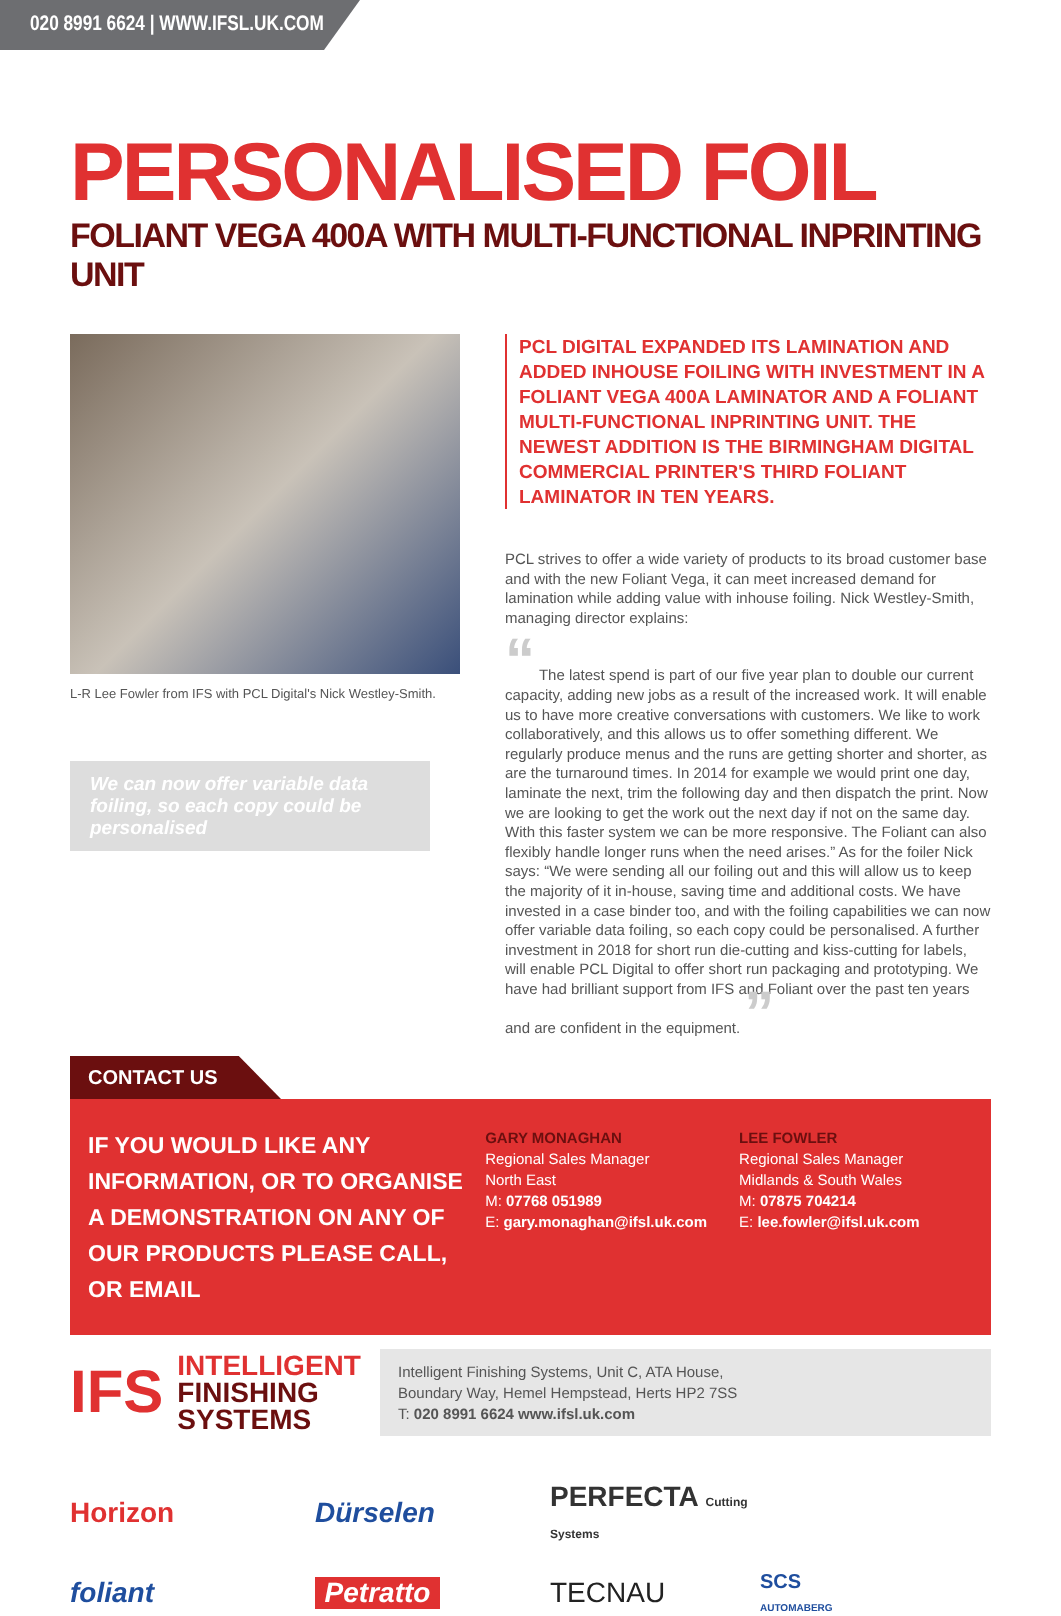020 8991 6624 | WWW.IFSL.UK.COM
PERSONALISED FOIL
FOLIANT VEGA 400A WITH MULTI-FUNCTIONAL INPRINTING UNIT
L-R Lee Fowler from IFS with PCL Digital's Nick Westley-Smith.
We can now offer variable data foiling, so each copy could be personalised
PCL DIGITAL EXPANDED ITS LAMINATION AND ADDED INHOUSE FOILING WITH INVESTMENT IN A FOLIANT VEGA 400A LAMINATOR AND A FOLIANT MULTI-FUNCTIONAL INPRINTING UNIT. THE NEWEST ADDITION IS THE BIRMINGHAM DIGITAL COMMERCIAL PRINTER'S THIRD FOLIANT LAMINATOR IN TEN YEARS.
PCL strives to offer a wide variety of products to its broad customer base and with the new Foliant Vega, it can meet increased demand for lamination while adding value with inhouse foiling. Nick Westley-Smith, managing director explains:
“ The latest spend is part of our five year plan to double our current capacity, adding new jobs as a result of the increased work. It will enable us to have more creative conversations with customers. We like to work collaboratively, and this allows us to offer something different. We regularly produce menus and the runs are getting shorter and shorter, as are the turnaround times. In 2014 for example we would print one day, laminate the next, trim the following day and then dispatch the print. Now we are looking to get the work out the next day if not on the same day. With this faster system we can be more responsive. The Foliant can also flexibly handle longer runs when the need arises.” As for the foiler Nick says: “We were sending all our foiling out and this will allow us to keep the majority of it in-house, saving time and additional costs. We have invested in a case binder too, and with the foiling capabilities we can now offer variable data foiling, so each copy could be personalised. A further investment in 2018 for short run die-cutting and kiss-cutting for labels, will enable PCL Digital to offer short run packaging and prototyping. We have had brilliant support from IFS and Foliant over the past ten years and are confident in the equipment. ”
CONTACT US
IF YOU WOULD LIKE ANY INFORMATION, OR TO ORGANISE A DEMONSTRATION ON ANY OF OUR PRODUCTS PLEASE CALL, OR EMAIL
GARY MONAGHAN
Regional Sales Manager
North East
M: 07768 051989
E: gary.monaghan@ifsl.uk.com
LEE FOWLER
Regional Sales Manager
Midlands & South Wales
M: 07875 704214
E: lee.fowler@ifsl.uk.com
IFS INTELLIGENT
FINISHING
SYSTEMS
Intelligent Finishing Systems, Unit C, ATA House,
Boundary Way, Hemel Hempstead, Herts HP2 7SS
T: 020 8991 6624 www.ifsl.uk.com
Horizon
Dürselen
PERFECTA Cutting Systems
foliant
Petratto
TECNAU
SCS
AUTOMABERG